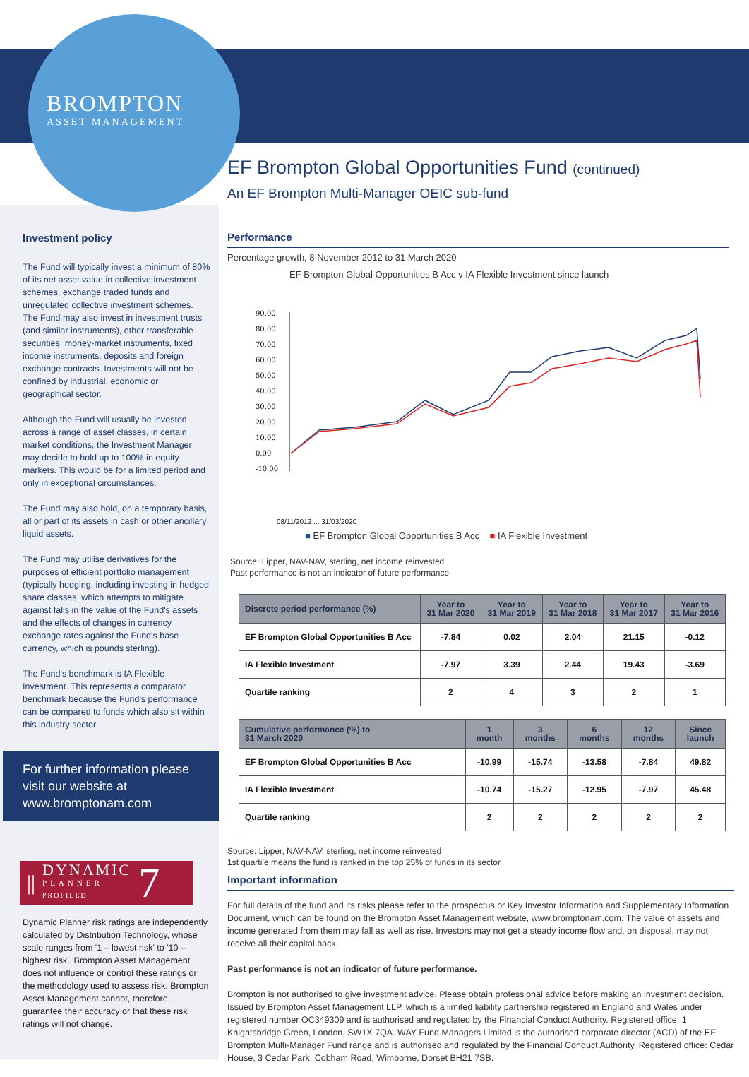BROMPTON
ASSET MANAGEMENT
Investment policy
The Fund will typically invest a minimum of 80% of its net asset value in collective investment schemes, exchange traded funds and unregulated collective investment schemes.
The Fund may also invest in investment trusts (and similar instruments), other transferable securities, money-market instruments, fixed income instruments, deposits and foreign exchange contracts. Investments will not be confined by industrial, economic or geographical sector.
Although the Fund will usually be invested across a range of asset classes, in certain market conditions, the Investment Manager may decide to hold up to 100% in equity markets. This would be for a limited period and only in exceptional circumstances.
The Fund may also hold, on a temporary basis, all or part of its assets in cash or other ancillary liquid assets.
The Fund may utilise derivatives for the purposes of efficient portfolio management (typically hedging, including investing in hedged share classes, which attempts to mitigate against falls in the value of the Fund's assets and the effects of changes in currency exchange rates against the Fund's base currency, which is pounds sterling).
The Fund's benchmark is IA Flexible Investment. This represents a comparator benchmark because the Fund's performance can be compared to funds which also sit within this industry sector.
For further information please visit our website at www.bromptonam.com
||
DYNAMIC
PLANNER
PROFILED
7
Dynamic Planner risk ratings are independently calculated by Distribution Technology, whose scale ranges from '1 – lowest risk' to '10 – highest risk'. Brompton Asset Management does not influence or control these ratings or the methodology used to assess risk. Brompton Asset Management cannot, therefore, guarantee their accuracy or that these risk ratings will not change.
EF Brompton Global Opportunities Fund (continued)
An EF Brompton Multi-Manager OEIC sub-fund
Performance
Percentage growth, 8 November 2012 to 31 March 2020
EF Brompton Global Opportunities B Acc v IA Flexible Investment since launch
90.00
80.00
70.00
60.00
50.00
40.00
30.00
20.00
10.00
0.00
-10.00
08/11/2012 ... 31/03/2020
■ EF Brompton Global Opportunities B Acc ■ IA Flexible Investment
Source: Lipper, NAV-NAV, sterling, net income reinvested
Past performance is not an indicator of future performance
| Discrete period performance (%) | Year to 31 Mar 2020 | Year to 31 Mar 2019 | Year to 31 Mar 2018 | Year to 31 Mar 2017 | Year to 31 Mar 2016 |
| --- | --- | --- | --- | --- | --- |
| EF Brompton Global Opportunities B Acc | -7.84 | 0.02 | 2.04 | 21.15 | -0.12 |
| IA Flexible Investment | -7.97 | 3.39 | 2.44 | 19.43 | -3.69 |
| Quartile ranking | 2 | 4 | 3 | 2 | 1 |
| Cumulative performance (%) to 31 March 2020 | 1 month | 3 months | 6 months | 12 months | Since launch |
| --- | --- | --- | --- | --- | --- |
| EF Brompton Global Opportunities B Acc | -10.99 | -15.74 | -13.58 | -7.84 | 49.82 |
| IA Flexible Investment | -10.74 | -15.27 | -12.95 | -7.97 | 45.48 |
| Quartile ranking | 2 | 2 | 2 | 2 | 2 |
Source: Lipper, NAV-NAV, sterling, net income reinvested
1st quartile means the fund is ranked in the top 25% of funds in its sector
Important information
For full details of the fund and its risks please refer to the prospectus or Key Investor Information and Supplementary Information Document, which can be found on the Brompton Asset Management website, www.bromptonam.com. The value of assets and income generated from them may fall as well as rise. Investors may not get a steady income flow and, on disposal, may not receive all their capital back.
Past performance is not an indicator of future performance.
Brompton is not authorised to give investment advice. Please obtain professional advice before making an investment decision. Issued by Brompton Asset Management LLP, which is a limited liability partnership registered in England and Wales under registered number OC349309 and is authorised and regulated by the Financial Conduct Authority. Registered office: 1 Knightsbridge Green, London, SW1X 7QA. WAY Fund Managers Limited is the authorised corporate director (ACD) of the EF Brompton Multi-Manager Fund range and is authorised and regulated by the Financial Conduct Authority. Registered office: Cedar House, 3 Cedar Park, Cobham Road, Wimborne, Dorset BH21 7SB.